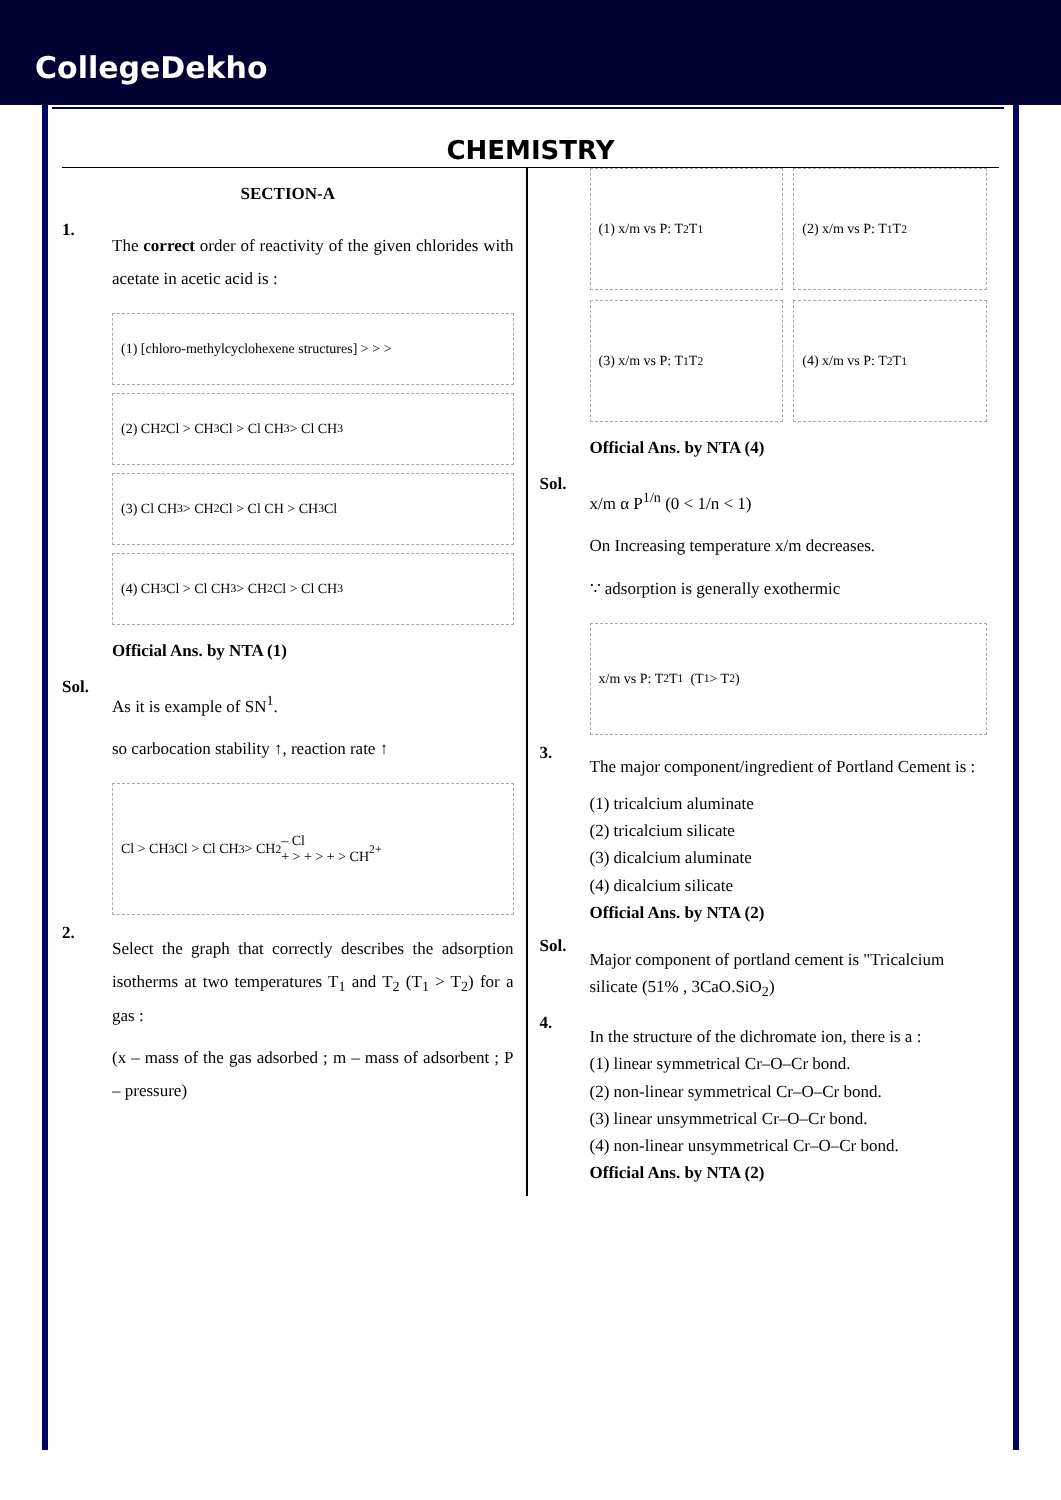CollegeDekho
CHEMISTRY
SECTION-A
1.
The correct order of reactivity of the given chlorides with acetate in acetic acid is :
(1) [chloro-methylcyclohexene structures] > > >
(2) CH<sub>2</sub>Cl > CH<sub>3</sub> Cl > Cl CH<sub>3</sub> > Cl CH<sub>3</sub>
(3) Cl CH<sub>3</sub> > CH<sub>2</sub>Cl > Cl CH > CH<sub>3</sub> Cl
(4) CH<sub>3</sub> Cl > Cl CH<sub>3</sub> > CH<sub>2</sub>Cl > Cl CH<sub>3</sub>
Official Ans. by NTA (1)
Sol.
As it is example of SN<sup>1</sup>.
so carbocation stability ↑, reaction rate ↑
Cl > CH<sub>3</sub> Cl > Cl CH<sub>3</sub> > CH<sub>2</sub> – Cl
+ > + > + > CH<sub>2</sub><sup>+</sup>
2.
Select the graph that correctly describes the adsorption isotherms at two temperatures T<sub>1</sub> and T<sub>2</sub> (T<sub>1</sub> > T<sub>2</sub>) for a gas :
(x – mass of the gas adsorbed ; m – mass of adsorbent ; P – pressure)
(1) x/m vs P: T<sub>2</sub> T<sub>1</sub>
(2) x/m vs P: T<sub>1</sub> T<sub>2</sub>
(3) x/m vs P: T<sub>1</sub> T<sub>2</sub>
(4) x/m vs P: T<sub>2</sub> T<sub>1</sub>
Official Ans. by NTA (4)
Sol.
x/m α P<sup>1/n</sup> (0 < 1/n < 1)
On Increasing temperature x/m decreases.
∵ adsorption is generally exothermic
x/m vs P: T<sub>2</sub> T<sub>1</sub> (T<sub>1</sub> > T<sub>2</sub>)
3.
The major component/ingredient of Portland Cement is :
(1) tricalcium aluminate
(2) tricalcium silicate
(3) dicalcium aluminate
(4) dicalcium silicate
Official Ans. by NTA (2)
Sol.
Major component of portland cement is "Tricalcium silicate (51% , 3CaO.SiO<sub>2</sub>)
4.
In the structure of the dichromate ion, there is a :
(1) linear symmetrical Cr–O–Cr bond.
(2) non-linear symmetrical Cr–O–Cr bond.
(3) linear unsymmetrical Cr–O–Cr bond.
(4) non-linear unsymmetrical Cr–O–Cr bond.
Official Ans. by NTA (2)